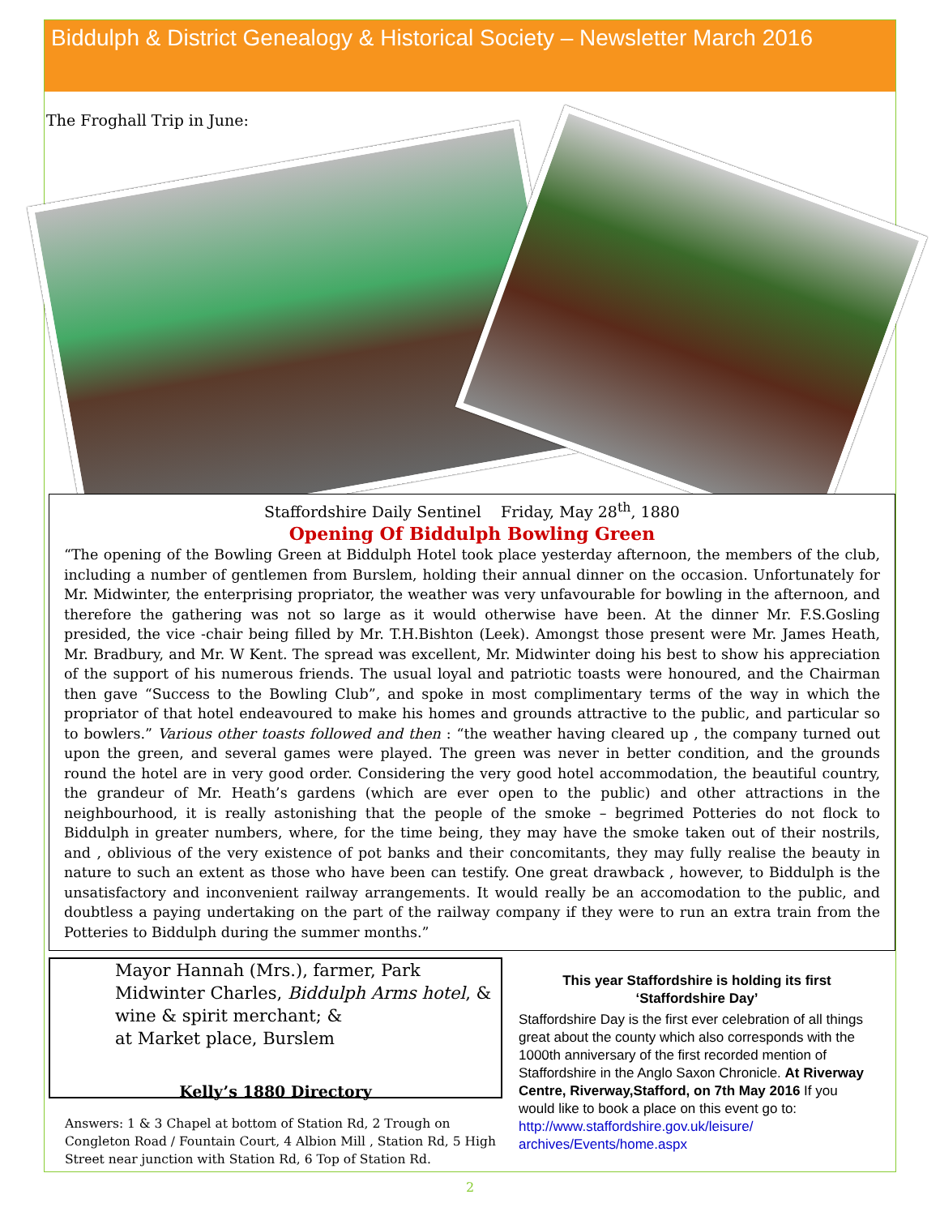Biddulph & District Genealogy & Historical Society – Newsletter March 2016
The Froghall Trip in June:
Staffordshire Daily Sentinel Friday, May 28<sup>th</sup>, 1880
Opening Of Biddulph Bowling Green
“The opening of the Bowling Green at Biddulph Hotel took place yesterday afternoon, the members of the club, including a number of gentlemen from Burslem, holding their annual dinner on the occasion. Unfortunately for Mr. Midwinter, the enterprising propriator, the weather was very unfavourable for bowling in the afternoon, and therefore the gathering was not so large as it would otherwise have been. At the dinner Mr. F.S.Gosling presided, the vice -chair being filled by Mr. T.H.Bishton (Leek). Amongst those present were Mr. James Heath, Mr. Bradbury, and Mr. W Kent. The spread was excellent, Mr. Midwinter doing his best to show his appreciation of the support of his numerous friends. The usual loyal and patriotic toasts were honoured, and the Chairman then gave “Success to the Bowling Club”, and spoke in most complimentary terms of the way in which the propriator of that hotel endeavoured to make his homes and grounds attractive to the public, and particular so to bowlers.” Various other toasts followed and then : “the weather having cleared up , the company turned out upon the green, and several games were played. The green was never in better condition, and the grounds round the hotel are in very good order. Considering the very good hotel accommodation, the beautiful country, the grandeur of Mr. Heath’s gardens (which are ever open to the public) and other attractions in the neighbourhood, it is really astonishing that the people of the smoke – begrimed Potteries do not flock to Biddulph in greater numbers, where, for the time being, they may have the smoke taken out of their nostrils, and , oblivious of the very existence of pot banks and their concomitants, they may fully realise the beauty in nature to such an extent as those who have been can testify. One great drawback , however, to Biddulph is the unsatisfactory and inconvenient railway arrangements. It would really be an accomodation to the public, and doubtless a paying undertaking on the part of the railway company if they were to run an extra train from the Potteries to Biddulph during the summer months.”
Mayor Hannah (Mrs.), farmer, Park
Midwinter Charles, Biddulph Arms hotel, & wine & spirit merchant; &
at Market place, Burslem
Kelly’s 1880 Directory
Answers: 1 & 3 Chapel at bottom of Station Rd, 2 Trough on Congleton Road / Fountain Court, 4 Albion Mill , Station Rd, 5 High Street near junction with Station Rd, 6 Top of Station Rd.
This year Staffordshire is holding its first ‘Staffordshire Day’
Staffordshire Day is the first ever celebration of all things great about the county which also corresponds with the 1000th anniversary of the first recorded mention of Staffordshire in the Anglo Saxon Chronicle. At Riverway Centre, Riverway,Stafford, on 7th May 2016 If you would like to book a place on this event go to:
http://www.staffordshire.gov.uk/leisure/ archives/Events/home.aspx
2